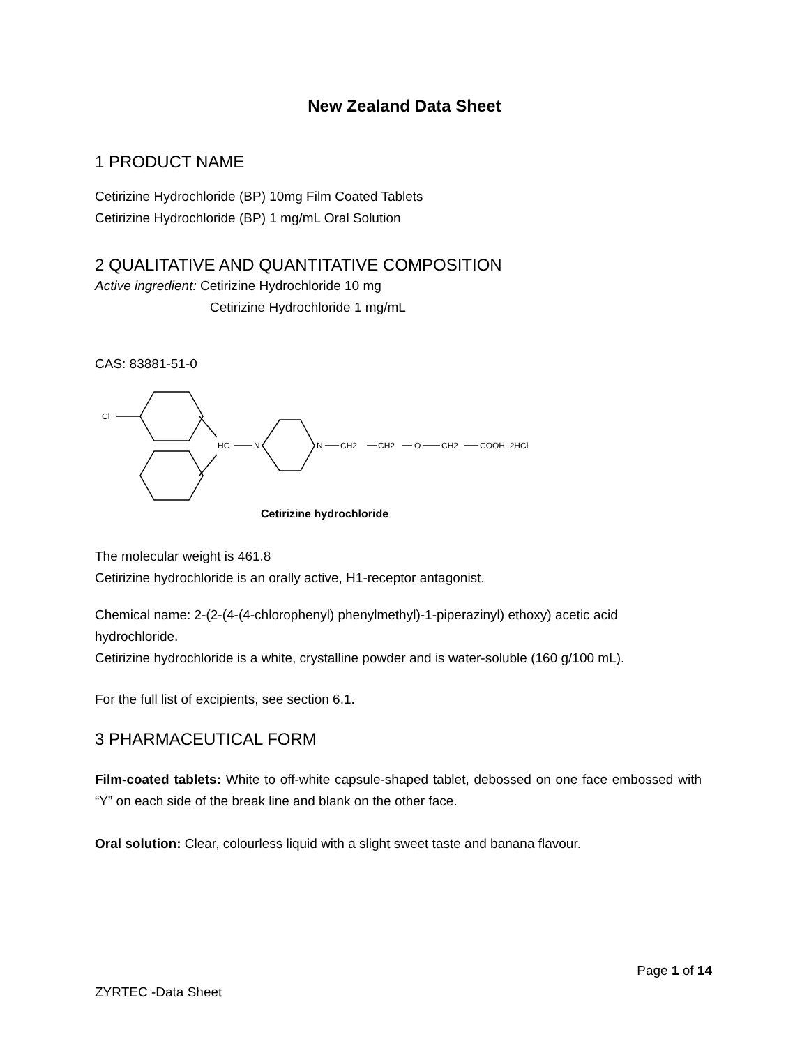New Zealand Data Sheet
1 PRODUCT NAME
Cetirizine Hydrochloride (BP) 10mg Film Coated Tablets
Cetirizine Hydrochloride (BP) 1 mg/mL Oral Solution
2 QUALITATIVE AND QUANTITATIVE COMPOSITION
Active ingredient: Cetirizine Hydrochloride 10 mg
Cetirizine Hydrochloride 1 mg/mL
CAS: 83881-51-0
Cl
HC
N
N
CH2
CH2
O
CH2
COOH .2HCl
Cetirizine hydrochloride
The molecular weight is 461.8
Cetirizine hydrochloride is an orally active, H1-receptor antagonist.
Chemical name: 2-(2-(4-(4-chlorophenyl) phenylmethyl)-1-piperazinyl) ethoxy) acetic acid hydrochloride.
Cetirizine hydrochloride is a white, crystalline powder and is water-soluble (160 g/100 mL).
For the full list of excipients, see section 6.1.
3 PHARMACEUTICAL FORM
Film-coated tablets: White to off-white capsule-shaped tablet, debossed on one face embossed with “Y” on each side of the break line and blank on the other face.
Oral solution: Clear, colourless liquid with a slight sweet taste and banana flavour.
Page 1 of 14
ZYRTEC -Data Sheet